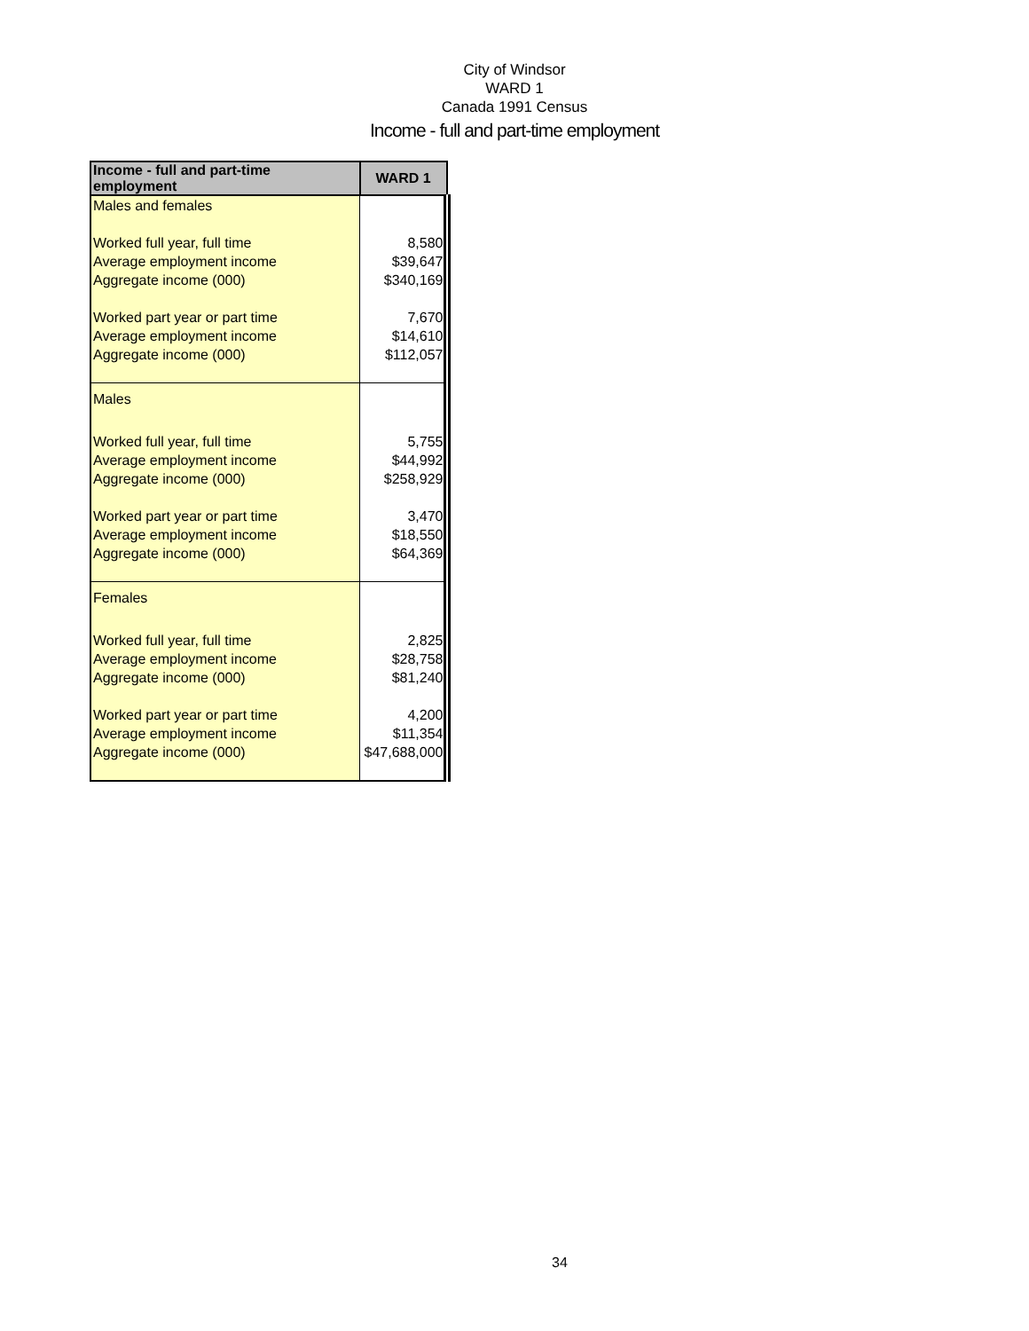City of Windsor
WARD 1
Canada 1991 Census
Income - full and part-time employment
| Income - full and part-time employment | WARD 1 |
| --- | --- |
| Males and females | |
| Worked full year, full time | 8,580 |
| Average employment income | $39,647 |
| Aggregate income (000) | $340,169 |
| Worked part year or part time | 7,670 |
| Average employment income | $14,610 |
| Aggregate income (000) | $112,057 |
| Males | |
| Worked full year, full time | 5,755 |
| Average employment income | $44,992 |
| Aggregate income (000) | $258,929 |
| Worked part year or part time | 3,470 |
| Average employment income | $18,550 |
| Aggregate income (000) | $64,369 |
| Females | |
| Worked full year, full time | 2,825 |
| Average employment income | $28,758 |
| Aggregate income (000) | $81,240 |
| Worked part year or part time | 4,200 |
| Average employment income | $11,354 |
| Aggregate income (000) | $47,688,000 |
34